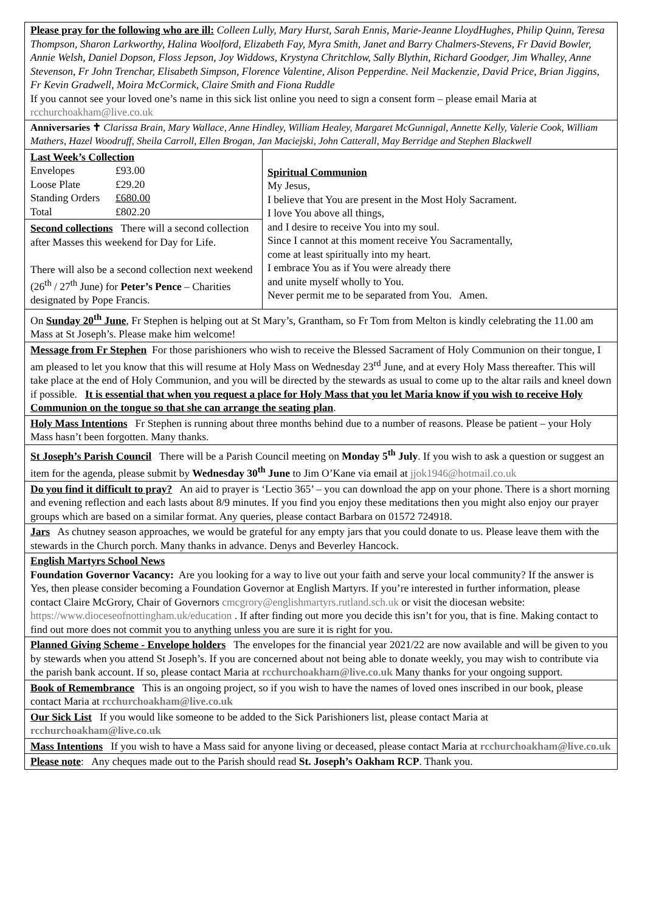Please pray for the following who are ill: Colleen Lully, Mary Hurst, Sarah Ennis, Marie-Jeanne LloydHughes, Philip Quinn, Teresa Thompson, Sharon Larkworthy, Halina Woolford, Elizabeth Fay, Myra Smith, Janet and Barry Chalmers-Stevens, Fr David Bowler, Annie Welsh, Daniel Dopson, Floss Jepson, Joy Widdows, Krystyna Chritchlow, Sally Blythin, Richard Goodger, Jim Whalley, Anne Stevenson, Fr John Trenchar, Elisabeth Simpson, Florence Valentine, Alison Pepperdine. Neil Mackenzie, David Price, Brian Jiggins, Fr Kevin Gradwell, Moira McCormick, Claire Smith and Fiona Ruddle
If you cannot see your loved one’s name in this sick list online you need to sign a consent form – please email Maria at rcchurchoakham@live.co.uk
Anniversaries ✝ Clarissa Brain, Mary Wallace, Anne Hindley, William Healey, Margaret McGunnigal, Annette Kelly, Valerie Cook, William Mathers, Hazel Woodruff, Sheila Carroll, Ellen Brogan, Jan Maciejski, John Catterall, May Berridge and Stephen Blackwell
Last Week’s Collection
| Envelopes | £93.00 |
| Loose Plate | £29.20 |
| Standing Orders | £680.00 |
| Total | £802.20 |
Second collections There will a second collection after Masses this weekend for Day for Life.
There will also be a second collection next weekend (26<sup>th</sup> / 27<sup>th</sup> June) for Peter’s Pence – Charities designated by Pope Francis.
Spiritual Communion
My Jesus,
I believe that You are present in the Most Holy Sacrament.
I love You above all things,
and I desire to receive You into my soul.
Since I cannot at this moment receive You Sacramentally,
come at least spiritually into my heart.
I embrace You as if You were already there
and unite myself wholly to You.
Never permit me to be separated from You. Amen.
On Sunday 20<sup>th</sup> June, Fr Stephen is helping out at St Mary’s, Grantham, so Fr Tom from Melton is kindly celebrating the 11.00 am Mass at St Joseph’s. Please make him welcome!
Message from Fr Stephen For those parishioners who wish to receive the Blessed Sacrament of Holy Communion on their tongue, I am pleased to let you know that this will resume at Holy Mass on Wednesday 23<sup>rd</sup> June, and at every Holy Mass thereafter. This will take place at the end of Holy Communion, and you will be directed by the stewards as usual to come up to the altar rails and kneel down if possible. It is essential that when you request a place for Holy Mass that you let Maria know if you wish to receive Holy Communion on the tongue so that she can arrange the seating plan.
Holy Mass Intentions Fr Stephen is running about three months behind due to a number of reasons. Please be patient – your Holy Mass hasn’t been forgotten. Many thanks.
St Joseph’s Parish Council There will be a Parish Council meeting on Monday 5<sup>th</sup> July. If you wish to ask a question or suggest an item for the agenda, please submit by Wednesday 30<sup>th</sup> June to Jim O’Kane via email at jjok1946@hotmail.co.uk
Do you find it difficult to pray? An aid to prayer is ‘Lectio 365’ – you can download the app on your phone. There is a short morning and evening reflection and each lasts about 8/9 minutes. If you find you enjoy these meditations then you might also enjoy our prayer groups which are based on a similar format. Any queries, please contact Barbara on 01572 724918.
Jars As chutney season approaches, we would be grateful for any empty jars that you could donate to us. Please leave them with the stewards in the Church porch. Many thanks in advance. Denys and Beverley Hancock.
English Martyrs School News
Foundation Governor Vacancy: Are you looking for a way to live out your faith and serve your local community? If the answer is Yes, then please consider becoming a Foundation Governor at English Martyrs. If you’re interested in further information, please contact Claire McGrory, Chair of Governors cmcgrory@englishmartyrs.rutland.sch.uk or visit the diocesan website: https://www.dioceseofnottingham.uk/education . If after finding out more you decide this isn’t for you, that is fine. Making contact to find out more does not commit you to anything unless you are sure it is right for you.
Planned Giving Scheme - Envelope holders The envelopes for the financial year 2021/22 are now available and will be given to you by stewards when you attend St Joseph’s. If you are concerned about not being able to donate weekly, you may wish to contribute via the parish bank account. If so, please contact Maria at rcchurchoakham@live.co.uk Many thanks for your ongoing support.
Book of Remembrance This is an ongoing project, so if you wish to have the names of loved ones inscribed in our book, please contact Maria at rcchurchoakham@live.co.uk
Our Sick List If you would like someone to be added to the Sick Parishioners list, please contact Maria at rcchurchoakham@live.co.uk
Mass Intentions If you wish to have a Mass said for anyone living or deceased, please contact Maria at rcchurchoakham@live.co.uk
Please note: Any cheques made out to the Parish should read St. Joseph’s Oakham RCP. Thank you.